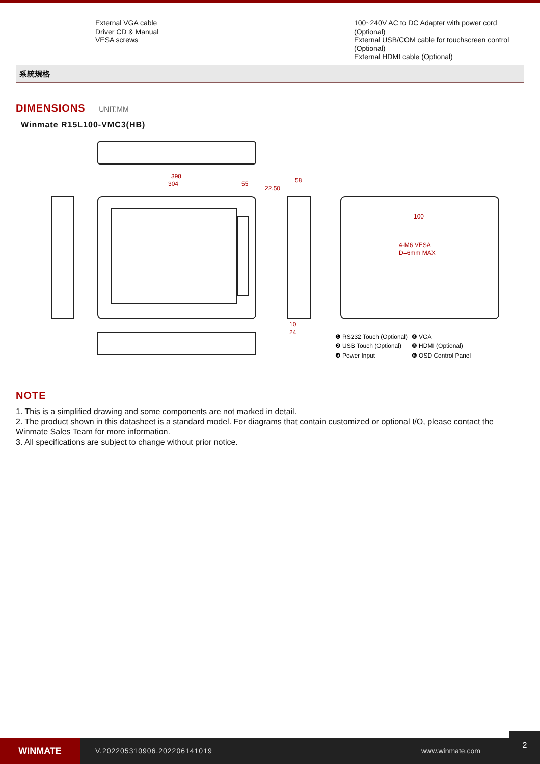External VGA cable
Driver CD & Manual
VESA screws
100~240V AC to DC Adapter with power cord
(Optional)
External USB/COM cable for touchscreen control
(Optional)
External HDMI cable (Optional)
系統規格
DIMENSIONS UNIT:MM
Winmate R15L100-VMC3(HB)
398
304
55
22.50
58
100
4-M6 VESA
D=6mm MAX
10
24
❶ RS232 Touch (Optional)
❹ VGA
❷ USB Touch (Optional)
❺ HDMI (Optional)
❸ Power Input
❻ OSD Control Panel
NOTE
1. This is a simplified drawing and some components are not marked in detail.
2. The product shown in this datasheet is a standard model. For diagrams that contain customized or optional I/O, please contact the Winmate Sales Team for more information.
3. All specifications are subject to change without prior notice.
WINMATE
V.202205310906.202206141019 www.winmate.com
2